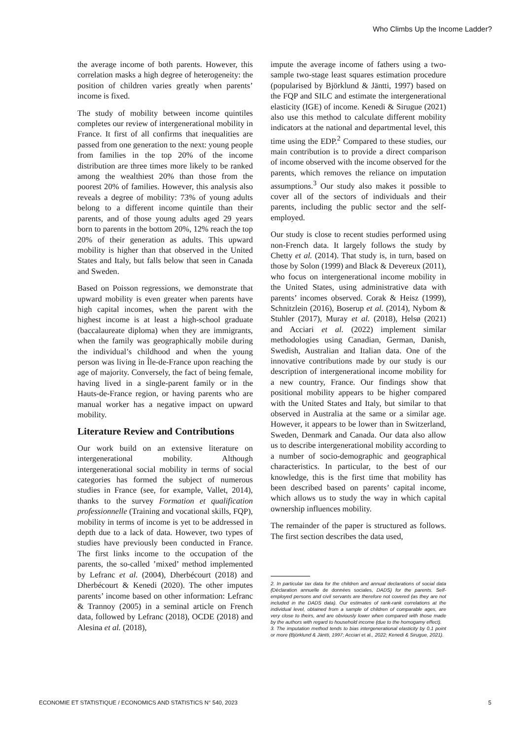Who Climbs Up the Income Ladder?
the average income of both parents. However, this correlation masks a high degree of heterogeneity: the position of children varies greatly when parents’ income is fixed.
The study of mobility between income quintiles completes our review of intergenerational mobility in France. It first of all confirms that inequalities are passed from one generation to the next: young people from families in the top 20% of the income distribution are three times more likely to be ranked among the wealthiest 20% than those from the poorest 20% of families. However, this analysis also reveals a degree of mobility: 73% of young adults belong to a different income quintile than their parents, and of those young adults aged 29 years born to parents in the bottom 20%, 12% reach the top 20% of their generation as adults. This upward mobility is higher than that observed in the United States and Italy, but falls below that seen in Canada and Sweden.
Based on Poisson regressions, we demonstrate that upward mobility is even greater when parents have high capital incomes, when the parent with the highest income is at least a high-school graduate (baccalaureate diploma) when they are immigrants, when the family was geographically mobile during the individual’s childhood and when the young person was living in Île-de-France upon reaching the age of majority. Conversely, the fact of being female, having lived in a single-parent family or in the Hauts-de-France region, or having parents who are manual worker has a negative impact on upward mobility.
Literature Review and Contributions
Our work build on an extensive literature on intergenerational mobility. Although intergenerational social mobility in terms of social categories has formed the subject of numerous studies in France (see, for example, Vallet, 2014), thanks to the survey Formation et qualification professionnelle (Training and vocational skills, FQP), mobility in terms of income is yet to be addressed in depth due to a lack of data. However, two types of studies have previously been conducted in France. The first links income to the occupation of the parents, the so-called ’mixed’ method implemented by Lefranc et al. (2004), Dherbécourt (2018) and Dherbécourt & Kenedi (2020). The other imputes parents’ income based on other information: Lefranc & Trannoy (2005) in a seminal article on French data, followed by Lefranc (2018), OCDE (2018) and Alesina et al. (2018),
impute the average income of fathers using a two-sample two-stage least squares estimation procedure (popularised by Björklund & Jäntti, 1997) based on the FQP and SILC and estimate the intergenerational elasticity (IGE) of income. Kenedi & Sirugue (2021) also use this method to calculate different mobility indicators at the national and departmental level, this time using the EDP.<sup>2</sup> Compared to these studies, our main contribution is to provide a direct comparison of income observed with the income observed for the parents, which removes the reliance on imputation assumptions.<sup>3</sup> Our study also makes it possible to cover all of the sectors of individuals and their parents, including the public sector and the self-employed.
Our study is close to recent studies performed using non-French data. It largely follows the study by Chetty et al. (2014). That study is, in turn, based on those by Solon (1999) and Black & Devereux (2011), who focus on intergenerational income mobility in the United States, using administrative data with parents’ incomes observed. Corak & Heisz (1999), Schnitzlein (2016), Boserup et al. (2014), Nybom & Stuhler (2017), Muray et al. (2018), Helsø (2021) and Acciari et al. (2022) implement similar methodologies using Canadian, German, Danish, Swedish, Australian and Italian data. One of the innovative contributions made by our study is our description of intergenerational income mobility for a new country, France. Our findings show that positional mobility appears to be higher compared with the United States and Italy, but similar to that observed in Australia at the same or a similar age. However, it appears to be lower than in Switzerland, Sweden, Denmark and Canada. Our data also allow us to describe intergenerational mobility according to a number of socio-demographic and geographical characteristics. In particular, to the best of our knowledge, this is the first time that mobility has been described based on parents’ capital income, which allows us to study the way in which capital ownership influences mobility.
The remainder of the paper is structured as follows. The first section describes the data used,
2. In particular tax data for the children and annual declarations of social data (Déclaration annuelle de données sociales, DADS) for the parents. Self-employed persons and civil servants are therefore not covered (as they are not included in the DADS data). Our estimates of rank-rank correlations at the individual level, obtained from a sample of children of comparable ages, are very close to theirs, and are obviously lower when compared with those made by the authors with regard to household income (due to the homogamy effect).
3. The imputation method tends to bias intergenerational elasticity by 0.1 point or more (Björklund & Jäntti, 1997; Acciari et al., 2022; Kenedi & Sirugue, 2021).
ECONOMIE ET STATISTIQUE / ECONOMICS AND STATISTICS N° 540, 2023 5